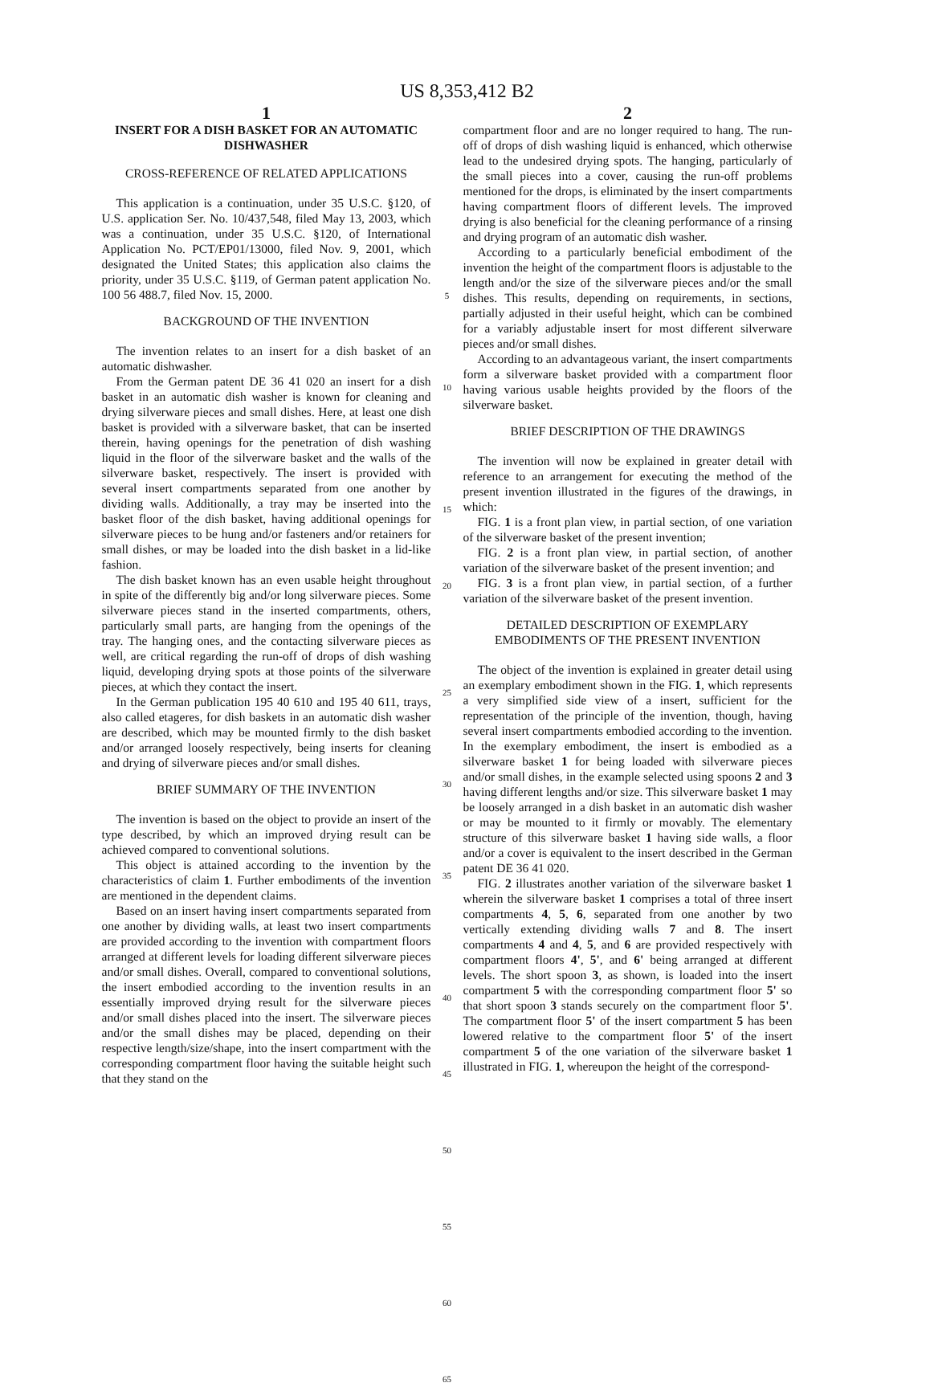US 8,353,412 B2
1
INSERT FOR A DISH BASKET FOR AN AUTOMATIC DISHWASHER
CROSS-REFERENCE OF RELATED APPLICATIONS
This application is a continuation, under 35 U.S.C. §120, of U.S. application Ser. No. 10/437,548, filed May 13, 2003, which was a continuation, under 35 U.S.C. §120, of International Application No. PCT/EP01/13000, filed Nov. 9, 2001, which designated the United States; this application also claims the priority, under 35 U.S.C. §119, of German patent application No. 100 56 488.7, filed Nov. 15, 2000.
BACKGROUND OF THE INVENTION
The invention relates to an insert for a dish basket of an automatic dishwasher.
From the German patent DE 36 41 020 an insert for a dish basket in an automatic dish washer is known for cleaning and drying silverware pieces and small dishes. Here, at least one dish basket is provided with a silverware basket, that can be inserted therein, having openings for the penetration of dish washing liquid in the floor of the silverware basket and the walls of the silverware basket, respectively. The insert is provided with several insert compartments separated from one another by dividing walls. Additionally, a tray may be inserted into the basket floor of the dish basket, having additional openings for silverware pieces to be hung and/or fasteners and/or retainers for small dishes, or may be loaded into the dish basket in a lid-like fashion.
The dish basket known has an even usable height throughout in spite of the differently big and/or long silverware pieces. Some silverware pieces stand in the inserted compartments, others, particularly small parts, are hanging from the openings of the tray. The hanging ones, and the contacting silverware pieces as well, are critical regarding the run-off of drops of dish washing liquid, developing drying spots at those points of the silverware pieces, at which they contact the insert.
In the German publication 195 40 610 and 195 40 611, trays, also called etageres, for dish baskets in an automatic dish washer are described, which may be mounted firmly to the dish basket and/or arranged loosely respectively, being inserts for cleaning and drying of silverware pieces and/or small dishes.
BRIEF SUMMARY OF THE INVENTION
The invention is based on the object to provide an insert of the type described, by which an improved drying result can be achieved compared to conventional solutions.
This object is attained according to the invention by the characteristics of claim 1. Further embodiments of the invention are mentioned in the dependent claims.
Based on an insert having insert compartments separated from one another by dividing walls, at least two insert compartments are provided according to the invention with compartment floors arranged at different levels for loading different silverware pieces and/or small dishes. Overall, compared to conventional solutions, the insert embodied according to the invention results in an essentially improved drying result for the silverware pieces and/or small dishes placed into the insert. The silverware pieces and/or the small dishes may be placed, depending on their respective length/size/shape, into the insert compartment with the corresponding compartment floor having the suitable height such that they stand on the
5
10
15
20
25
30
35
40
45
50
55
60
65
2
compartment floor and are no longer required to hang. The run-off of drops of dish washing liquid is enhanced, which otherwise lead to the undesired drying spots. The hanging, particularly of the small pieces into a cover, causing the run-off problems mentioned for the drops, is eliminated by the insert compartments having compartment floors of different levels. The improved drying is also beneficial for the cleaning performance of a rinsing and drying program of an automatic dish washer.
According to a particularly beneficial embodiment of the invention the height of the compartment floors is adjustable to the length and/or the size of the silverware pieces and/or the small dishes. This results, depending on requirements, in sections, partially adjusted in their useful height, which can be combined for a variably adjustable insert for most different silverware pieces and/or small dishes.
According to an advantageous variant, the insert compartments form a silverware basket provided with a compartment floor having various usable heights provided by the floors of the silverware basket.
BRIEF DESCRIPTION OF THE DRAWINGS
The invention will now be explained in greater detail with reference to an arrangement for executing the method of the present invention illustrated in the figures of the drawings, in which:
FIG. 1 is a front plan view, in partial section, of one variation of the silverware basket of the present invention;
FIG. 2 is a front plan view, in partial section, of another variation of the silverware basket of the present invention; and
FIG. 3 is a front plan view, in partial section, of a further variation of the silverware basket of the present invention.
DETAILED DESCRIPTION OF EXEMPLARY EMBODIMENTS OF THE PRESENT INVENTION
The object of the invention is explained in greater detail using an exemplary embodiment shown in the FIG. 1, which represents a very simplified side view of a insert, sufficient for the representation of the principle of the invention, though, having several insert compartments embodied according to the invention. In the exemplary embodiment, the insert is embodied as a silverware basket 1 for being loaded with silverware pieces and/or small dishes, in the example selected using spoons 2 and 3 having different lengths and/or size. This silverware basket 1 may be loosely arranged in a dish basket in an automatic dish washer or may be mounted to it firmly or movably. The elementary structure of this silverware basket 1 having side walls, a floor and/or a cover is equivalent to the insert described in the German patent DE 36 41 020.
FIG. 2 illustrates another variation of the silverware basket 1 wherein the silverware basket 1 comprises a total of three insert compartments 4, 5, 6, separated from one another by two vertically extending dividing walls 7 and 8. The insert compartments 4 and 4, 5, and 6 are provided respectively with compartment floors 4', 5', and 6' being arranged at different levels. The short spoon 3, as shown, is loaded into the insert compartment 5 with the corresponding compartment floor 5' so that short spoon 3 stands securely on the compartment floor 5'. The compartment floor 5' of the insert compartment 5 has been lowered relative to the compartment floor 5' of the insert compartment 5 of the one variation of the silverware basket 1 illustrated in FIG. 1, whereupon the height of the correspond-